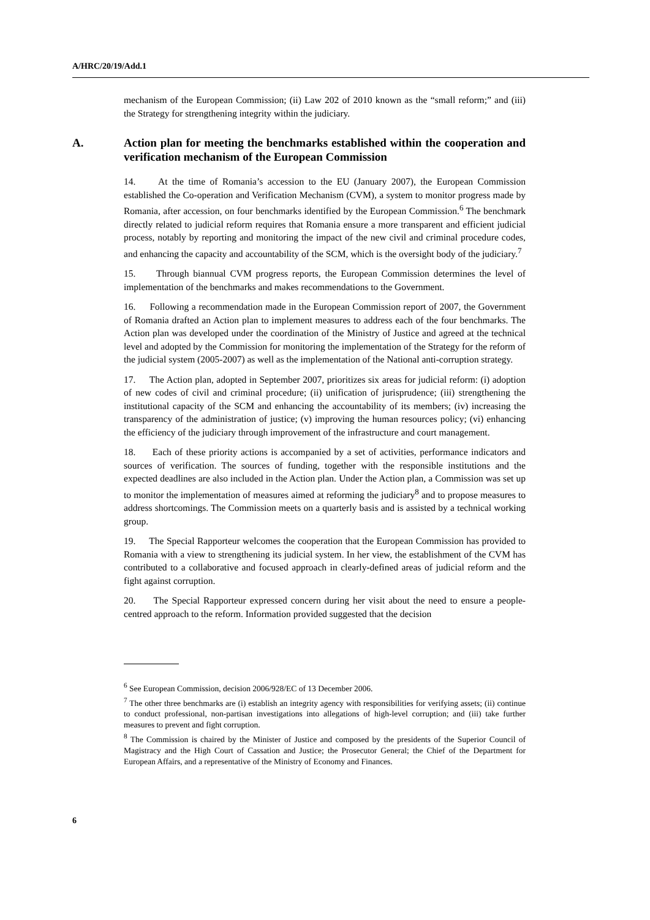A/HRC/20/19/Add.1
mechanism of the European Commission; (ii) Law 202 of 2010 known as the “small reform;” and (iii) the Strategy for strengthening integrity within the judiciary.
A. Action plan for meeting the benchmarks established within the cooperation and verification mechanism of the European Commission
14. At the time of Romania’s accession to the EU (January 2007), the European Commission established the Co-operation and Verification Mechanism (CVM), a system to monitor progress made by Romania, after accession, on four benchmarks identified by the European Commission.<sup>6</sup> The benchmark directly related to judicial reform requires that Romania ensure a more transparent and efficient judicial process, notably by reporting and monitoring the impact of the new civil and criminal procedure codes, and enhancing the capacity and accountability of the SCM, which is the oversight body of the judiciary.<sup>7</sup>
15. Through biannual CVM progress reports, the European Commission determines the level of implementation of the benchmarks and makes recommendations to the Government.
16. Following a recommendation made in the European Commission report of 2007, the Government of Romania drafted an Action plan to implement measures to address each of the four benchmarks. The Action plan was developed under the coordination of the Ministry of Justice and agreed at the technical level and adopted by the Commission for monitoring the implementation of the Strategy for the reform of the judicial system (2005-2007) as well as the implementation of the National anti-corruption strategy.
17. The Action plan, adopted in September 2007, prioritizes six areas for judicial reform: (i) adoption of new codes of civil and criminal procedure; (ii) unification of jurisprudence; (iii) strengthening the institutional capacity of the SCM and enhancing the accountability of its members; (iv) increasing the transparency of the administration of justice; (v) improving the human resources policy; (vi) enhancing the efficiency of the judiciary through improvement of the infrastructure and court management.
18. Each of these priority actions is accompanied by a set of activities, performance indicators and sources of verification. The sources of funding, together with the responsible institutions and the expected deadlines are also included in the Action plan. Under the Action plan, a Commission was set up to monitor the implementation of measures aimed at reforming the judiciary<sup>8</sup> and to propose measures to address shortcomings. The Commission meets on a quarterly basis and is assisted by a technical working group.
19. The Special Rapporteur welcomes the cooperation that the European Commission has provided to Romania with a view to strengthening its judicial system. In her view, the establishment of the CVM has contributed to a collaborative and focused approach in clearly-defined areas of judicial reform and the fight against corruption.
20. The Special Rapporteur expressed concern during her visit about the need to ensure a people-centred approach to the reform. Information provided suggested that the decision
<sup>6</sup> See European Commission, decision 2006/928/EC of 13 December 2006.
<sup>7</sup> The other three benchmarks are (i) establish an integrity agency with responsibilities for verifying assets; (ii) continue to conduct professional, non-partisan investigations into allegations of high-level corruption; and (iii) take further measures to prevent and fight corruption.
<sup>8</sup> The Commission is chaired by the Minister of Justice and composed by the presidents of the Superior Council of Magistracy and the High Court of Cassation and Justice; the Prosecutor General; the Chief of the Department for European Affairs, and a representative of the Ministry of Economy and Finances.
6